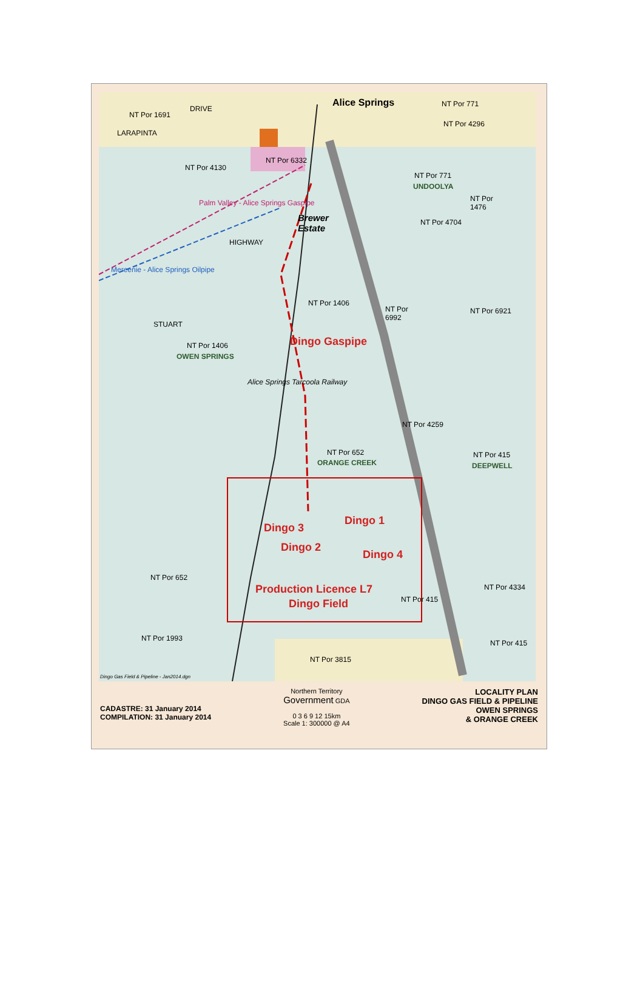Alice Springs
NT Por 1691
DRIVE
LARAPINTA
NT Por 771
NT Por 4296
NT Por 4130
NT Por 6332
NT Por 771
UNDOOLYA
NT Por
1476
NT Por 4704 Brewer
Estate
Palm Valley - Alice Springs Gaspipe
Mereenie - Alice Springs Oilpipe
HIGHWAY
STUART
NT Por 1406
NT Por
6992
NT Por 6921
NT Por 1406
OWEN SPRINGS
Dingo Gaspipe
Alice Springs Tarcoola Railway
NT Por 4259
NT Por 652
ORANGE CREEK
NT Por 415
DEEPWELL
Dingo 3
Dingo 1
Dingo 2
Dingo 4
NT Por 652
Production Licence L7
Dingo Field NT Por 415
NT Por 4334
NT Por 1993
NT Por 415
NT Por 3815
Dingo Gas Field & Pipeline - Jan2014.dgn
CADASTRE: 31 January 2014
COMPILATION: 31 January 2014
Northern Territory
Government GDA
0 3 6 9 12 15km
Scale 1: 300000 @ A4
LOCALITY PLAN
DINGO GAS FIELD & PIPELINE
OWEN SPRINGS
& ORANGE CREEK